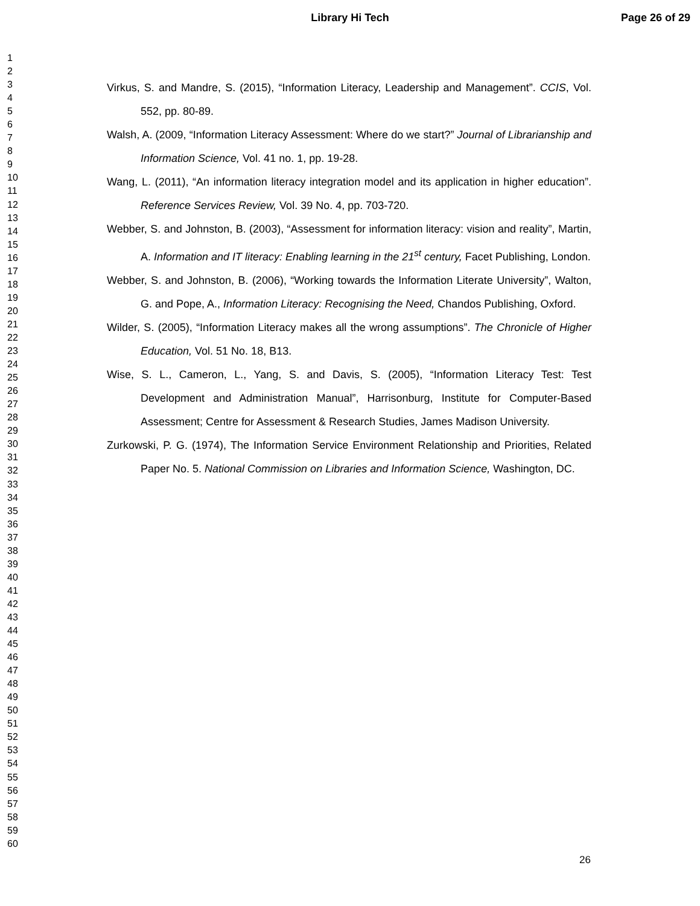Library Hi Tech Page 26 of 29
1
2
3
4
5
6
7
8
9
10
11
12
13
14
15
16
17
18
19
20
21
22
23
24
25
26
27
28
29
30
31
32
33
34
35
36
37
38
39
40
41
42
43
44
45
46
47
48
49
50
51
52
53
54
55
56
57
58
59
60
Virkus, S. and Mandre, S. (2015), “Information Literacy, Leadership and Management”. CCIS, Vol. 552, pp. 80-89.
Walsh, A. (2009, “Information Literacy Assessment: Where do we start?” Journal of Librarianship and Information Science, Vol. 41 no. 1, pp. 19-28.
Wang, L. (2011), “An information literacy integration model and its application in higher education”. Reference Services Review, Vol. 39 No. 4, pp. 703-720.
Webber, S. and Johnston, B. (2003), “Assessment for information literacy: vision and reality”, Martin, A. Information and IT literacy: Enabling learning in the 21<sup>st</sup> century, Facet Publishing, London.
Webber, S. and Johnston, B. (2006), “Working towards the Information Literate University”, Walton, G. and Pope, A., Information Literacy: Recognising the Need, Chandos Publishing, Oxford.
Wilder, S. (2005), “Information Literacy makes all the wrong assumptions”. The Chronicle of Higher Education, Vol. 51 No. 18, B13.
Wise, S. L., Cameron, L., Yang, S. and Davis, S. (2005), “Information Literacy Test: Test Development and Administration Manual”, Harrisonburg, Institute for Computer-Based Assessment; Centre for Assessment & Research Studies, James Madison University.
Zurkowski, P. G. (1974), The Information Service Environment Relationship and Priorities, Related Paper No. 5. National Commission on Libraries and Information Science, Washington, DC.
26